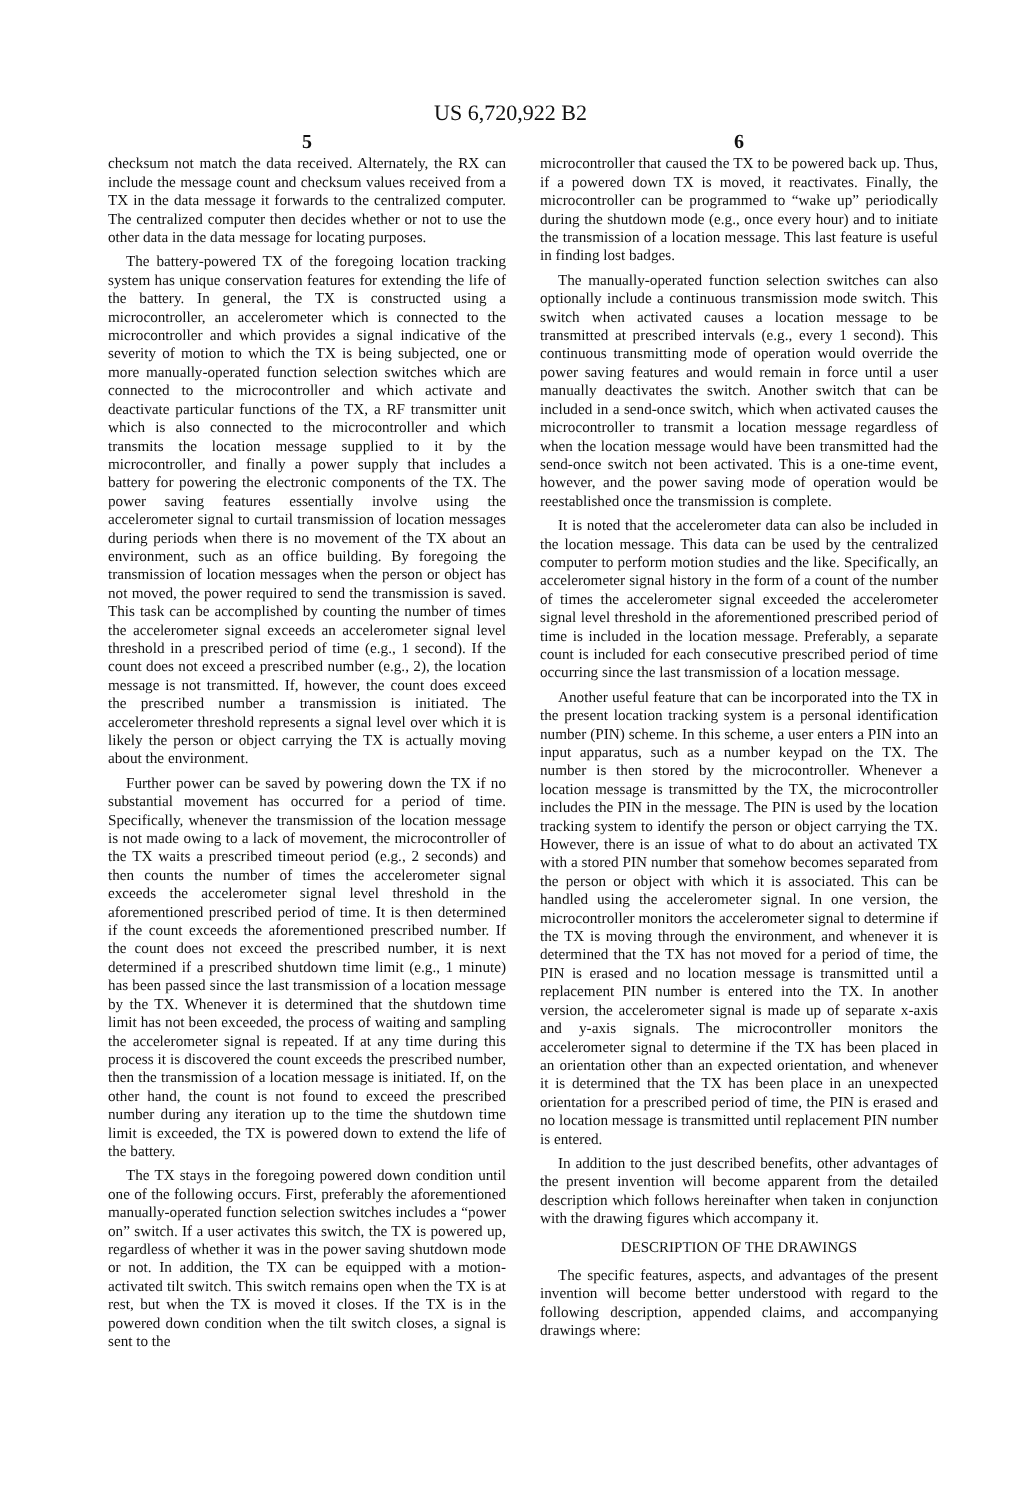US 6,720,922 B2
5
checksum not match the data received. Alternately, the RX can include the message count and checksum values received from a TX in the data message it forwards to the centralized computer. The centralized computer then decides whether or not to use the other data in the data message for locating purposes.
The battery-powered TX of the foregoing location tracking system has unique conservation features for extending the life of the battery. In general, the TX is constructed using a microcontroller, an accelerometer which is connected to the microcontroller and which provides a signal indicative of the severity of motion to which the TX is being subjected, one or more manually-operated function selection switches which are connected to the microcontroller and which activate and deactivate particular functions of the TX, a RF transmitter unit which is also connected to the microcontroller and which transmits the location message supplied to it by the microcontroller, and finally a power supply that includes a battery for powering the electronic components of the TX. The power saving features essentially involve using the accelerometer signal to curtail transmission of location messages during periods when there is no movement of the TX about an environment, such as an office building. By foregoing the transmission of location messages when the person or object has not moved, the power required to send the transmission is saved. This task can be accomplished by counting the number of times the accelerometer signal exceeds an accelerometer signal level threshold in a prescribed period of time (e.g., 1 second). If the count does not exceed a prescribed number (e.g., 2), the location message is not transmitted. If, however, the count does exceed the prescribed number a transmission is initiated. The accelerometer threshold represents a signal level over which it is likely the person or object carrying the TX is actually moving about the environment.
Further power can be saved by powering down the TX if no substantial movement has occurred for a period of time. Specifically, whenever the transmission of the location message is not made owing to a lack of movement, the microcontroller of the TX waits a prescribed timeout period (e.g., 2 seconds) and then counts the number of times the accelerometer signal exceeds the accelerometer signal level threshold in the aforementioned prescribed period of time. It is then determined if the count exceeds the aforementioned prescribed number. If the count does not exceed the prescribed number, it is next determined if a prescribed shutdown time limit (e.g., 1 minute) has been passed since the last transmission of a location message by the TX. Whenever it is determined that the shutdown time limit has not been exceeded, the process of waiting and sampling the accelerometer signal is repeated. If at any time during this process it is discovered the count exceeds the prescribed number, then the transmission of a location message is initiated. If, on the other hand, the count is not found to exceed the prescribed number during any iteration up to the time the shutdown time limit is exceeded, the TX is powered down to extend the life of the battery.
The TX stays in the foregoing powered down condition until one of the following occurs. First, preferably the aforementioned manually-operated function selection switches includes a “power on” switch. If a user activates this switch, the TX is powered up, regardless of whether it was in the power saving shutdown mode or not. In addition, the TX can be equipped with a motion-activated tilt switch. This switch remains open when the TX is at rest, but when the TX is moved it closes. If the TX is in the powered down condition when the tilt switch closes, a signal is sent to the
6
microcontroller that caused the TX to be powered back up. Thus, if a powered down TX is moved, it reactivates. Finally, the microcontroller can be programmed to “wake up” periodically during the shutdown mode (e.g., once every hour) and to initiate the transmission of a location message. This last feature is useful in finding lost badges.
The manually-operated function selection switches can also optionally include a continuous transmission mode switch. This switch when activated causes a location message to be transmitted at prescribed intervals (e.g., every 1 second). This continuous transmitting mode of operation would override the power saving features and would remain in force until a user manually deactivates the switch. Another switch that can be included in a send-once switch, which when activated causes the microcontroller to transmit a location message regardless of when the location message would have been transmitted had the send-once switch not been activated. This is a one-time event, however, and the power saving mode of operation would be reestablished once the transmission is complete.
It is noted that the accelerometer data can also be included in the location message. This data can be used by the centralized computer to perform motion studies and the like. Specifically, an accelerometer signal history in the form of a count of the number of times the accelerometer signal exceeded the accelerometer signal level threshold in the aforementioned prescribed period of time is included in the location message. Preferably, a separate count is included for each consecutive prescribed period of time occurring since the last transmission of a location message.
Another useful feature that can be incorporated into the TX in the present location tracking system is a personal identification number (PIN) scheme. In this scheme, a user enters a PIN into an input apparatus, such as a number keypad on the TX. The number is then stored by the microcontroller. Whenever a location message is transmitted by the TX, the microcontroller includes the PIN in the message. The PIN is used by the location tracking system to identify the person or object carrying the TX. However, there is an issue of what to do about an activated TX with a stored PIN number that somehow becomes separated from the person or object with which it is associated. This can be handled using the accelerometer signal. In one version, the microcontroller monitors the accelerometer signal to determine if the TX is moving through the environment, and whenever it is determined that the TX has not moved for a period of time, the PIN is erased and no location message is transmitted until a replacement PIN number is entered into the TX. In another version, the accelerometer signal is made up of separate x-axis and y-axis signals. The microcontroller monitors the accelerometer signal to determine if the TX has been placed in an orientation other than an expected orientation, and whenever it is determined that the TX has been place in an unexpected orientation for a prescribed period of time, the PIN is erased and no location message is transmitted until replacement PIN number is entered.
In addition to the just described benefits, other advantages of the present invention will become apparent from the detailed description which follows hereinafter when taken in conjunction with the drawing figures which accompany it.
DESCRIPTION OF THE DRAWINGS
The specific features, aspects, and advantages of the present invention will become better understood with regard to the following description, appended claims, and accompanying drawings where: